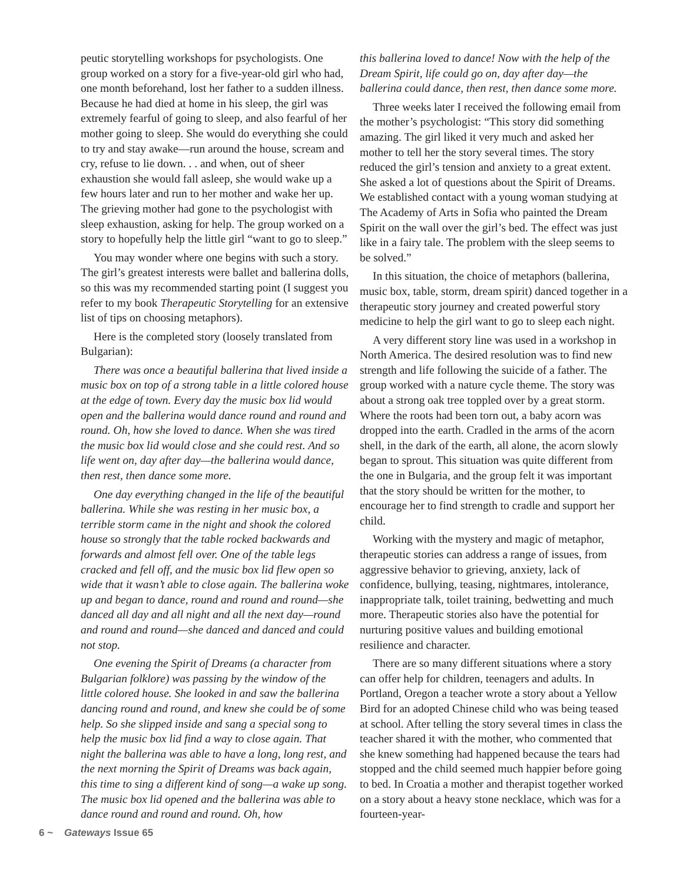peutic storytelling workshops for psychologists. One group worked on a story for a five-year-old girl who had, one month beforehand, lost her father to a sudden illness. Because he had died at home in his sleep, the girl was extremely fearful of going to sleep, and also fearful of her mother going to sleep. She would do everything she could to try and stay awake—run around the house, scream and cry, refuse to lie down. . . and when, out of sheer exhaustion she would fall asleep, she would wake up a few hours later and run to her mother and wake her up. The grieving mother had gone to the psychologist with sleep exhaustion, asking for help. The group worked on a story to hopefully help the little girl “want to go to sleep.”
You may wonder where one begins with such a story. The girl’s greatest interests were ballet and ballerina dolls, so this was my recommended starting point (I suggest you refer to my book Therapeutic Storytelling for an extensive list of tips on choosing metaphors).
Here is the completed story (loosely translated from Bulgarian):
There was once a beautiful ballerina that lived inside a music box on top of a strong table in a little colored house at the edge of town. Every day the music box lid would open and the ballerina would dance round and round and round. Oh, how she loved to dance. When she was tired the music box lid would close and she could rest. And so life went on, day after day—the ballerina would dance, then rest, then dance some more.
One day everything changed in the life of the beautiful ballerina. While she was resting in her music box, a terrible storm came in the night and shook the colored house so strongly that the table rocked backwards and forwards and almost fell over. One of the table legs cracked and fell off, and the music box lid flew open so wide that it wasn’t able to close again. The ballerina woke up and began to dance, round and round and round—she danced all day and all night and all the next day—round and round and round—she danced and danced and could not stop.
One evening the Spirit of Dreams (a character from Bulgarian folklore) was passing by the window of the little colored house. She looked in and saw the ballerina dancing round and round, and knew she could be of some help. So she slipped inside and sang a special song to help the music box lid find a way to close again. That night the ballerina was able to have a long, long rest, and the next morning the Spirit of Dreams was back again, this time to sing a different kind of song—a wake up song. The music box lid opened and the ballerina was able to dance round and round and round. Oh, how
this ballerina loved to dance! Now with the help of the Dream Spirit, life could go on, day after day—the ballerina could dance, then rest, then dance some more.
Three weeks later I received the following email from the mother’s psychologist: “This story did something amazing. The girl liked it very much and asked her mother to tell her the story several times. The story reduced the girl’s tension and anxiety to a great extent. She asked a lot of questions about the Spirit of Dreams. We established contact with a young woman studying at The Academy of Arts in Sofia who painted the Dream Spirit on the wall over the girl’s bed. The effect was just like in a fairy tale. The problem with the sleep seems to be solved.”
In this situation, the choice of metaphors (ballerina, music box, table, storm, dream spirit) danced together in a therapeutic story journey and created powerful story medicine to help the girl want to go to sleep each night.
A very different story line was used in a workshop in North America. The desired resolution was to find new strength and life following the suicide of a father. The group worked with a nature cycle theme. The story was about a strong oak tree toppled over by a great storm. Where the roots had been torn out, a baby acorn was dropped into the earth. Cradled in the arms of the acorn shell, in the dark of the earth, all alone, the acorn slowly began to sprout. This situation was quite different from the one in Bulgaria, and the group felt it was important that the story should be written for the mother, to encourage her to find strength to cradle and support her child.
Working with the mystery and magic of metaphor, therapeutic stories can address a range of issues, from aggressive behavior to grieving, anxiety, lack of confidence, bullying, teasing, nightmares, intolerance, inappropriate talk, toilet training, bedwetting and much more. Therapeutic stories also have the potential for nurturing positive values and building emotional resilience and character.
There are so many different situations where a story can offer help for children, teenagers and adults. In Portland, Oregon a teacher wrote a story about a Yellow Bird for an adopted Chinese child who was being teased at school. After telling the story several times in class the teacher shared it with the mother, who commented that she knew something had happened because the tears had stopped and the child seemed much happier before going to bed. In Croatia a mother and therapist together worked on a story about a heavy stone necklace, which was for a fourteen-year-
6 ~ Gateways Issue 65